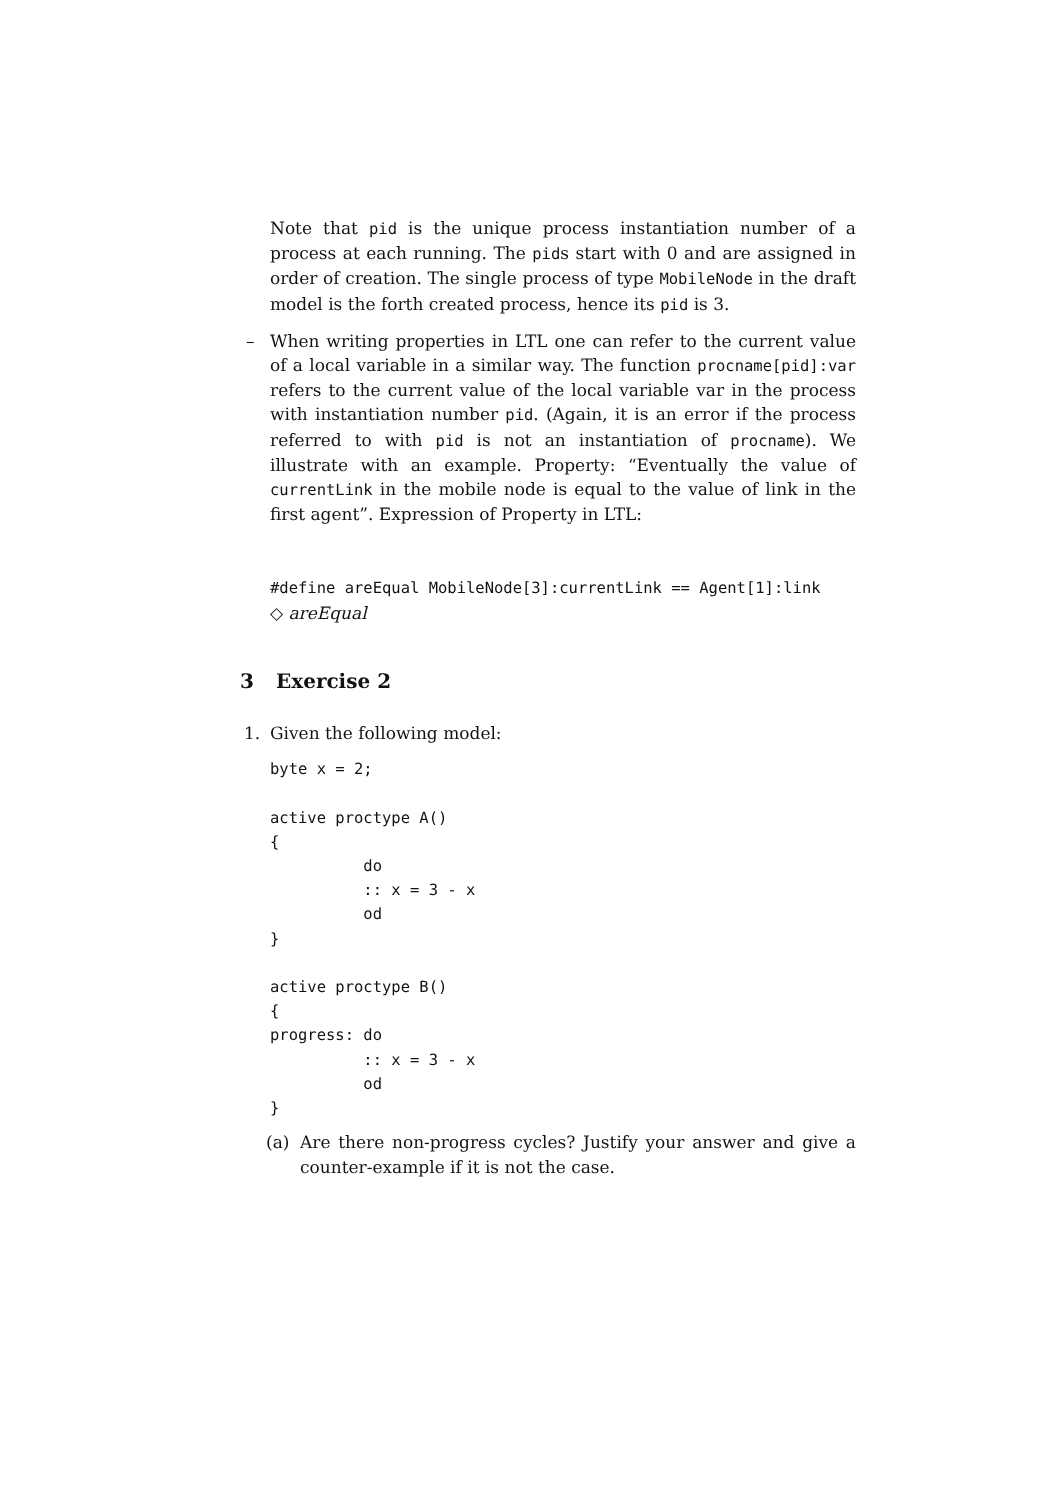Note that pid is the unique process instantiation number of a process at each running. The pids start with 0 and are assigned in order of creation. The single process of type MobileNode in the draft model is the forth created process, hence its pid is 3.
–
When writing properties in LTL one can refer to the current value of a local variable in a similar way. The function procname[pid]:var refers to the current value of the local variable var in the process with instantiation number pid. (Again, it is an error if the process referred to with pid is not an instantiation of procname). We illustrate with an example. Property: “Eventually the value of currentLink in the mobile node is equal to the value of link in the first agent”. Expression of Property in LTL:
#define areEqual MobileNode[3]:currentLink == Agent[1]:link
◇ areEqual
3 Exercise 2
1.
Given the following model:
byte x = 2;

active proctype A()
{
          do
          :: x = 3 - x
          od
}

active proctype B()
{
progress: do
          :: x = 3 - x
          od
}
(a)
Are there non-progress cycles? Justify your answer and give a counter-example if it is not the case.